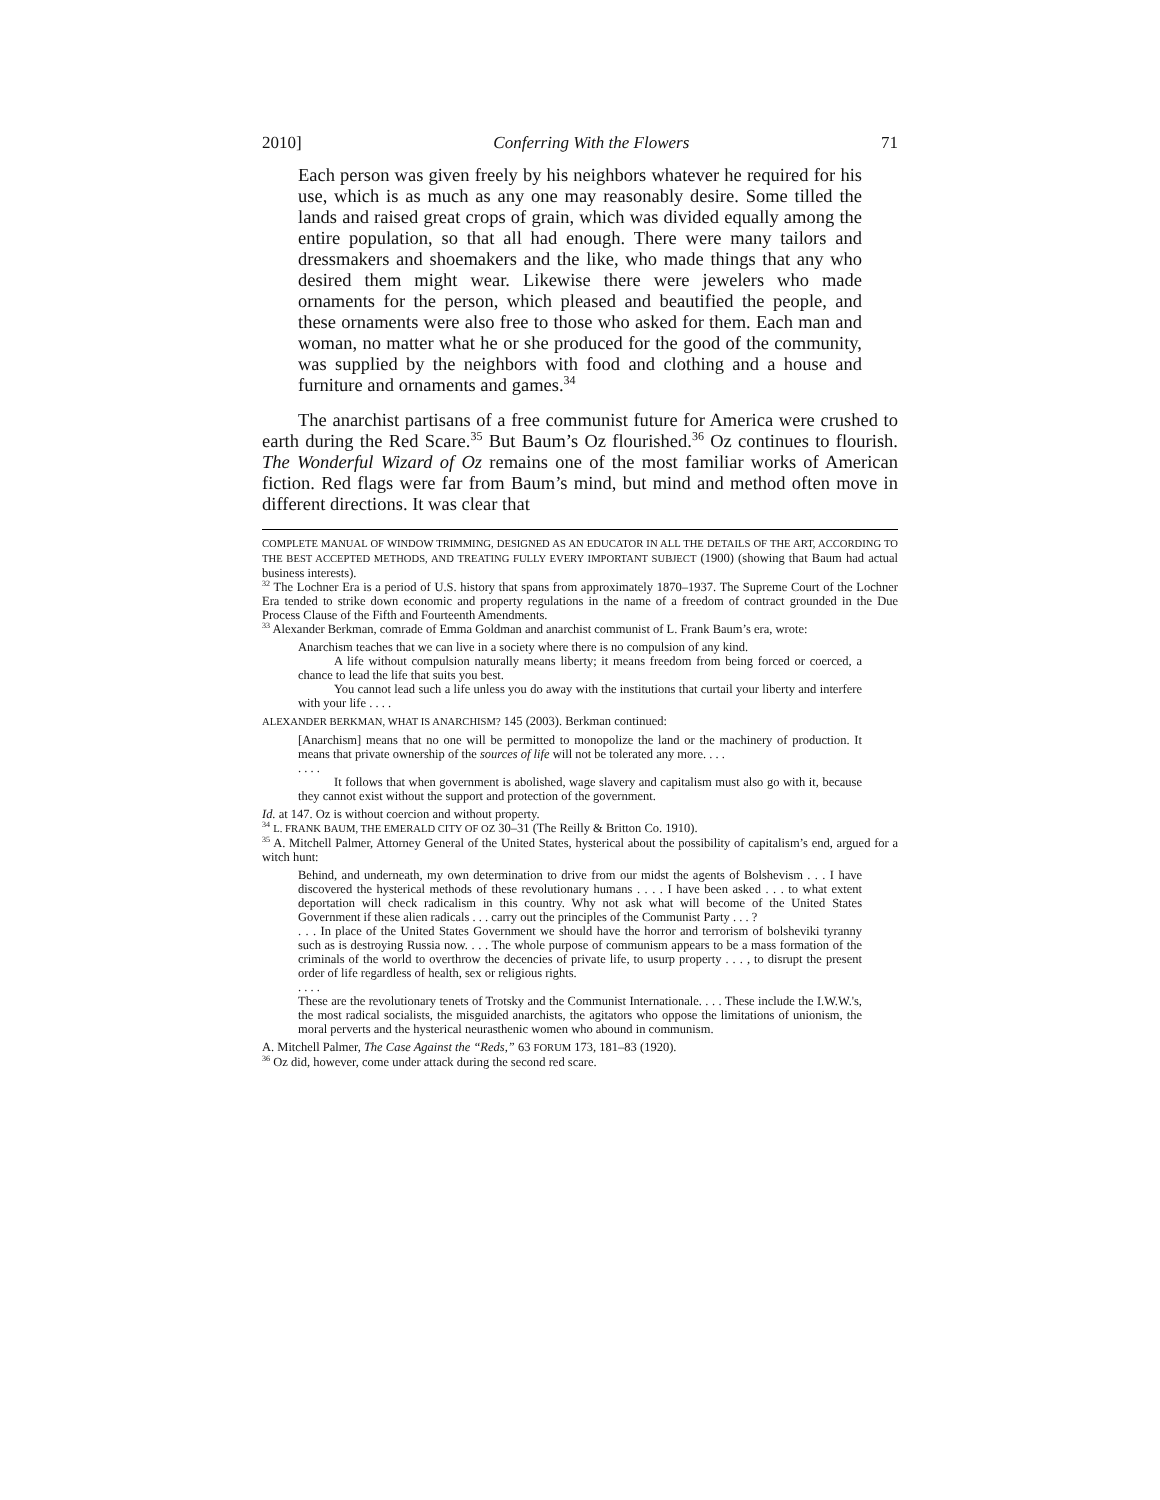2010] Conferring With the Flowers 71
Each person was given freely by his neighbors whatever he required for his use, which is as much as any one may reasonably desire. Some tilled the lands and raised great crops of grain, which was divided equally among the entire population, so that all had enough. There were many tailors and dressmakers and shoemakers and the like, who made things that any who desired them might wear. Likewise there were jewelers who made ornaments for the person, which pleased and beautified the people, and these ornaments were also free to those who asked for them. Each man and woman, no matter what he or she produced for the good of the community, was supplied by the neighbors with food and clothing and a house and furniture and ornaments and games.<sup>34</sup>
The anarchist partisans of a free communist future for America were crushed to earth during the Red Scare.<sup>35</sup> But Baum’s Oz flourished.<sup>36</sup> Oz continues to flourish. The Wonderful Wizard of Oz remains one of the most familiar works of American fiction. Red flags were far from Baum’s mind, but mind and method often move in different directions. It was clear that
COMPLETE MANUAL OF WINDOW TRIMMING, DESIGNED AS AN EDUCATOR IN ALL THE DETAILS OF THE ART, ACCORDING TO THE BEST ACCEPTED METHODS, AND TREATING FULLY EVERY IMPORTANT SUBJECT (1900) (showing that Baum had actual business interests).
<sup>32</sup> The Lochner Era is a period of U.S. history that spans from approximately 1870–1937. The Supreme Court of the Lochner Era tended to strike down economic and property regulations in the name of a freedom of contract grounded in the Due Process Clause of the Fifth and Fourteenth Amendments.
<sup>33</sup> Alexander Berkman, comrade of Emma Goldman and anarchist communist of L. Frank Baum’s era, wrote:
Anarchism teaches that we can live in a society where there is no compulsion of any kind.
A life without compulsion naturally means liberty; it means freedom from being forced or coerced, a chance to lead the life that suits you best.
You cannot lead such a life unless you do away with the institutions that curtail your liberty and interfere with your life . . . .
ALEXANDER BERKMAN, WHAT IS ANARCHISM? 145 (2003). Berkman continued:
[Anarchism] means that no one will be permitted to monopolize the land or the machinery of production. It means that private ownership of the sources of life will not be tolerated any more. . . .
. . . .
It follows that when government is abolished, wage slavery and capitalism must also go with it, because they cannot exist without the support and protection of the government.
Id. at 147. Oz is without coercion and without property.
<sup>34</sup> L. FRANK BAUM, THE EMERALD CITY OF OZ 30–31 (The Reilly & Britton Co. 1910).
<sup>35</sup> A. Mitchell Palmer, Attorney General of the United States, hysterical about the possibility of capitalism’s end, argued for a witch hunt:
Behind, and underneath, my own determination to drive from our midst the agents of Bolshevism . . . I have discovered the hysterical methods of these revolutionary humans . . . . I have been asked . . . to what extent deportation will check radicalism in this country. Why not ask what will become of the United States Government if these alien radicals . . . carry out the principles of the Communist Party . . . ?
. . . In place of the United States Government we should have the horror and terrorism of bolsheviki tyranny such as is destroying Russia now. . . . The whole purpose of communism appears to be a mass formation of the criminals of the world to overthrow the decencies of private life, to usurp property . . . , to disrupt the present order of life regardless of health, sex or religious rights.
. . . .
These are the revolutionary tenets of Trotsky and the Communist Internationale. . . . These include the I.W.W.'s, the most radical socialists, the misguided anarchists, the agitators who oppose the limitations of unionism, the moral perverts and the hysterical neurasthenic women who abound in communism.
A. Mitchell Palmer, The Case Against the “Reds,” 63 FORUM 173, 181–83 (1920).
<sup>36</sup> Oz did, however, come under attack during the second red scare.